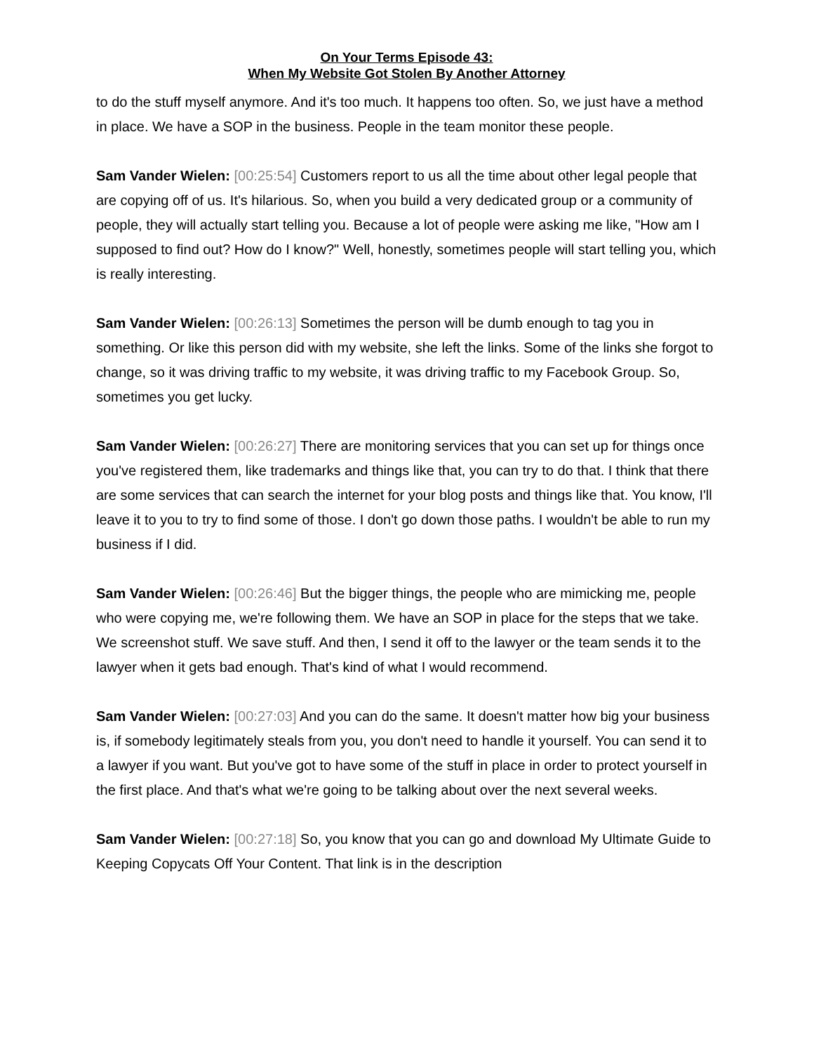On Your Terms Episode 43:
When My Website Got Stolen By Another Attorney
to do the stuff myself anymore. And it's too much. It happens too often. So, we just have a method in place. We have a SOP in the business. People in the team monitor these people.
Sam Vander Wielen: [00:25:54] Customers report to us all the time about other legal people that are copying off of us. It's hilarious. So, when you build a very dedicated group or a community of people, they will actually start telling you. Because a lot of people were asking me like, "How am I supposed to find out? How do I know?" Well, honestly, sometimes people will start telling you, which is really interesting.
Sam Vander Wielen: [00:26:13] Sometimes the person will be dumb enough to tag you in something. Or like this person did with my website, she left the links. Some of the links she forgot to change, so it was driving traffic to my website, it was driving traffic to my Facebook Group. So, sometimes you get lucky.
Sam Vander Wielen: [00:26:27] There are monitoring services that you can set up for things once you've registered them, like trademarks and things like that, you can try to do that. I think that there are some services that can search the internet for your blog posts and things like that. You know, I'll leave it to you to try to find some of those. I don't go down those paths. I wouldn't be able to run my business if I did.
Sam Vander Wielen: [00:26:46] But the bigger things, the people who are mimicking me, people who were copying me, we're following them. We have an SOP in place for the steps that we take. We screenshot stuff. We save stuff. And then, I send it off to the lawyer or the team sends it to the lawyer when it gets bad enough. That's kind of what I would recommend.
Sam Vander Wielen: [00:27:03] And you can do the same. It doesn't matter how big your business is, if somebody legitimately steals from you, you don't need to handle it yourself. You can send it to a lawyer if you want. But you've got to have some of the stuff in place in order to protect yourself in the first place. And that's what we're going to be talking about over the next several weeks.
Sam Vander Wielen: [00:27:18] So, you know that you can go and download My Ultimate Guide to Keeping Copycats Off Your Content. That link is in the description